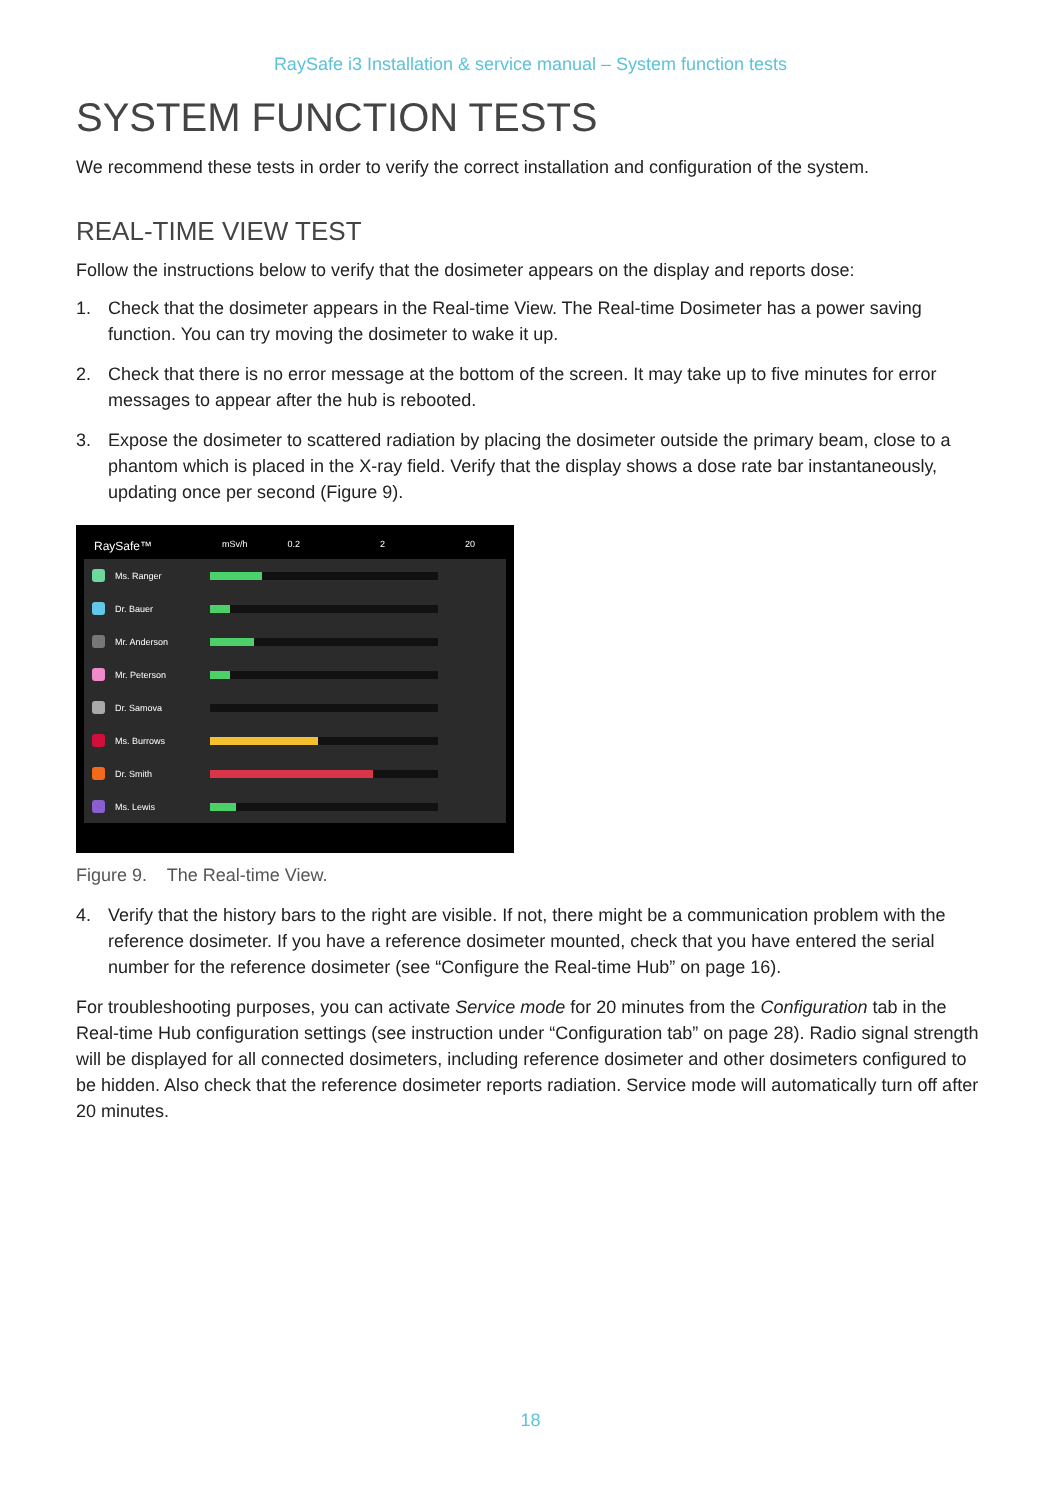RaySafe i3 Installation & service manual – System function tests
SYSTEM FUNCTION TESTS
We recommend these tests in order to verify the correct installation and configuration of the system.
REAL-TIME VIEW TEST
Follow the instructions below to verify that the dosimeter appears on the display and reports dose:
1. Check that the dosimeter appears in the Real-time View. The Real-time Dosimeter has a power saving function. You can try moving the dosimeter to wake it up.
2. Check that there is no error message at the bottom of the screen. It may take up to five minutes for error messages to appear after the hub is rebooted.
3. Expose the dosimeter to scattered radiation by placing the dosimeter outside the primary beam, close to a phantom which is placed in the X-ray field. Verify that the display shows a dose rate bar instantaneously, updating once per second (Figure 9).
RaySafe™ mSv/h 0.2 2 20
Ms. Ranger
Dr. Bauer
Mr. Anderson
Mr. Peterson
Dr. Samova
Ms. Burrows
Dr. Smith
Ms. Lewis
Figure 9. The Real-time View.
4. Verify that the history bars to the right are visible. If not, there might be a communication problem with the reference dosimeter. If you have a reference dosimeter mounted, check that you have entered the serial number for the reference dosimeter (see “Configure the Real-time Hub” on page 16).
For troubleshooting purposes, you can activate Service mode for 20 minutes from the Configuration tab in the Real-time Hub configuration settings (see instruction under “Configuration tab” on page 28). Radio signal strength will be displayed for all connected dosimeters, including reference dosimeter and other dosimeters configured to be hidden. Also check that the reference dosimeter reports radiation. Service mode will automatically turn off after 20 minutes.
18